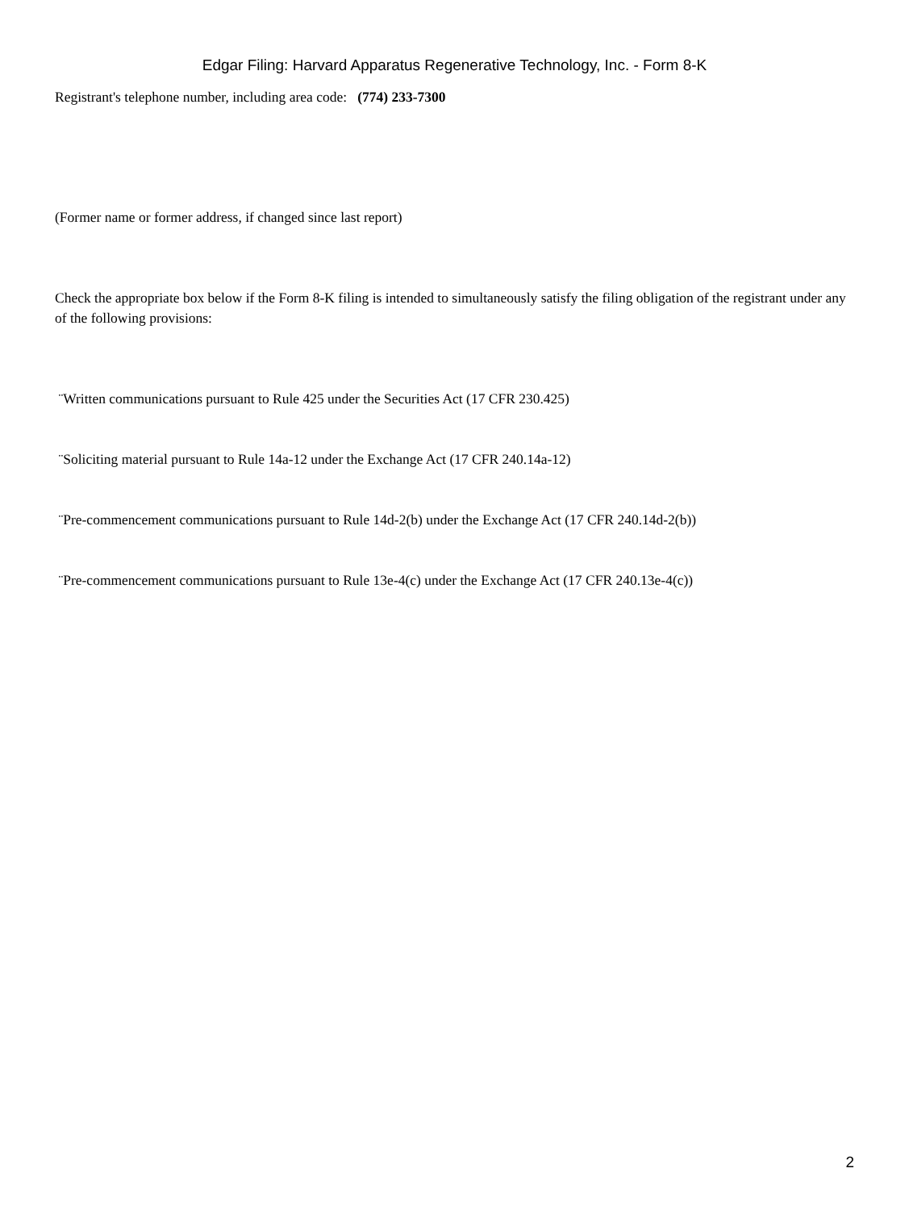Edgar Filing: Harvard Apparatus Regenerative Technology, Inc. - Form 8-K
Registrant's telephone number, including area code: (774) 233-7300
(Former name or former address, if changed since last report)
Check the appropriate box below if the Form 8-K filing is intended to simultaneously satisfy the filing obligation of the registrant under any of the following provisions:
¨Written communications pursuant to Rule 425 under the Securities Act (17 CFR 230.425)
¨Soliciting material pursuant to Rule 14a-12 under the Exchange Act (17 CFR 240.14a-12)
¨Pre-commencement communications pursuant to Rule 14d-2(b) under the Exchange Act (17 CFR 240.14d-2(b))
¨Pre-commencement communications pursuant to Rule 13e-4(c) under the Exchange Act (17 CFR 240.13e-4(c))
2